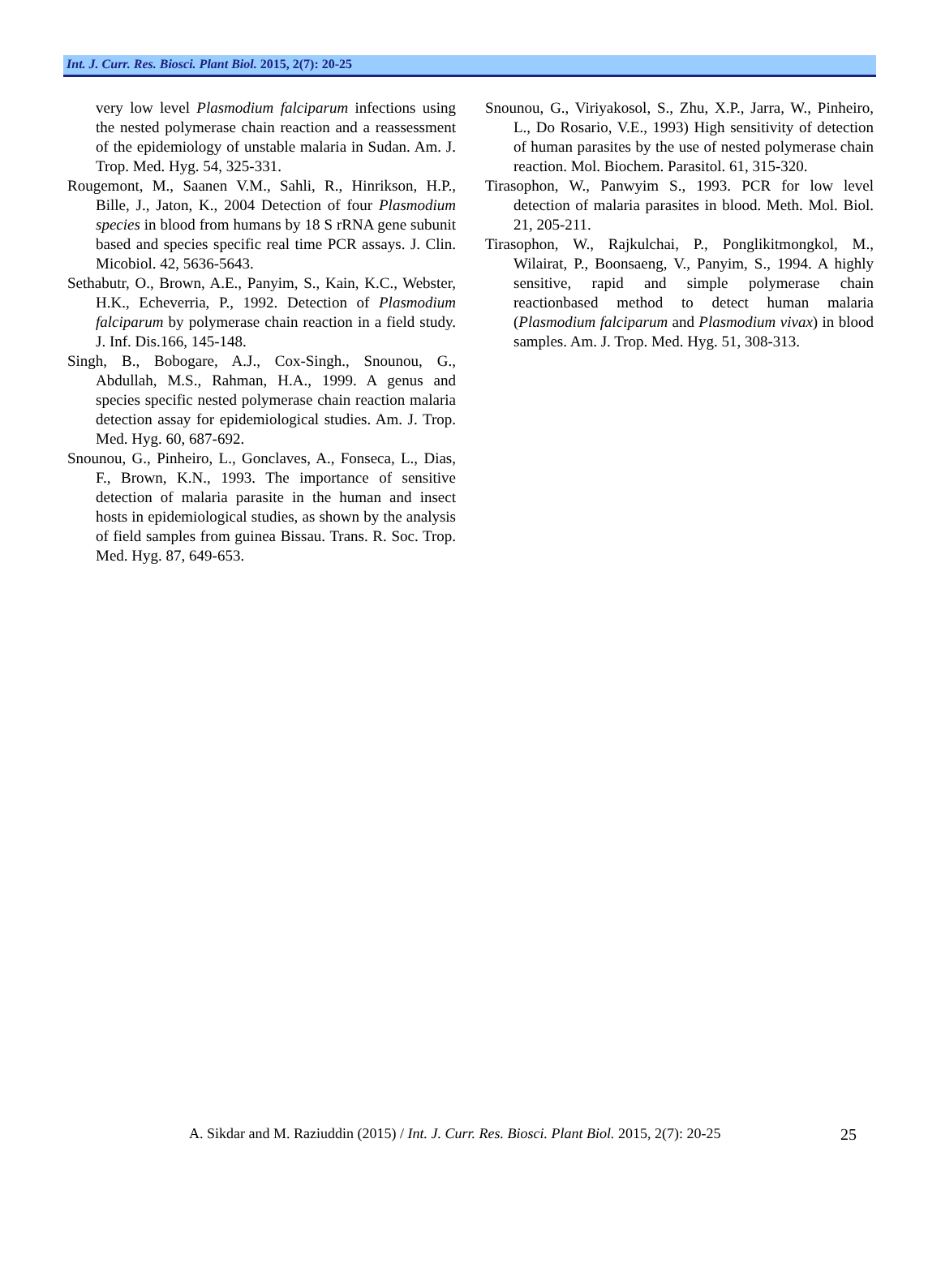Int. J. Curr. Res. Biosci. Plant Biol. 2015, 2(7): 20-25
very low level Plasmodium falciparum infections using the nested polymerase chain reaction and a reassessment of the epidemiology of unstable malaria in Sudan. Am. J. Trop. Med. Hyg. 54, 325-331.
Rougemont, M., Saanen V.M., Sahli, R., Hinrikson, H.P., Bille, J., Jaton, K., 2004 Detection of four Plasmodium species in blood from humans by 18 S rRNA gene subunit based and species specific real time PCR assays. J. Clin. Micobiol. 42, 5636-5643.
Sethabutr, O., Brown, A.E., Panyim, S., Kain, K.C., Webster, H.K., Echeverria, P., 1992. Detection of Plasmodium falciparum by polymerase chain reaction in a field study. J. Inf. Dis.166, 145-148.
Singh, B., Bobogare, A.J., Cox-Singh., Snounou, G., Abdullah, M.S., Rahman, H.A., 1999. A genus and species specific nested polymerase chain reaction malaria detection assay for epidemiological studies. Am. J. Trop. Med. Hyg. 60, 687-692.
Snounou, G., Pinheiro, L., Gonclaves, A., Fonseca, L., Dias, F., Brown, K.N., 1993. The importance of sensitive detection of malaria parasite in the human and insect hosts in epidemiological studies, as shown by the analysis of field samples from guinea Bissau. Trans. R. Soc. Trop. Med. Hyg. 87, 649-653.
Snounou, G., Viriyakosol, S., Zhu, X.P., Jarra, W., Pinheiro, L., Do Rosario, V.E., 1993) High sensitivity of detection of human parasites by the use of nested polymerase chain reaction. Mol. Biochem. Parasitol. 61, 315-320.
Tirasophon, W., Panwyim S., 1993. PCR for low level detection of malaria parasites in blood. Meth. Mol. Biol. 21, 205-211.
Tirasophon, W., Rajkulchai, P., Ponglikitmongkol, M., Wilairat, P., Boonsaeng, V., Panyim, S., 1994. A highly sensitive, rapid and simple polymerase chain reactionbased method to detect human malaria (Plasmodium falciparum and Plasmodium vivax) in blood samples. Am. J. Trop. Med. Hyg. 51, 308-313.
A. Sikdar and M. Raziuddin (2015) / Int. J. Curr. Res. Biosci. Plant Biol. 2015, 2(7): 20-25 25